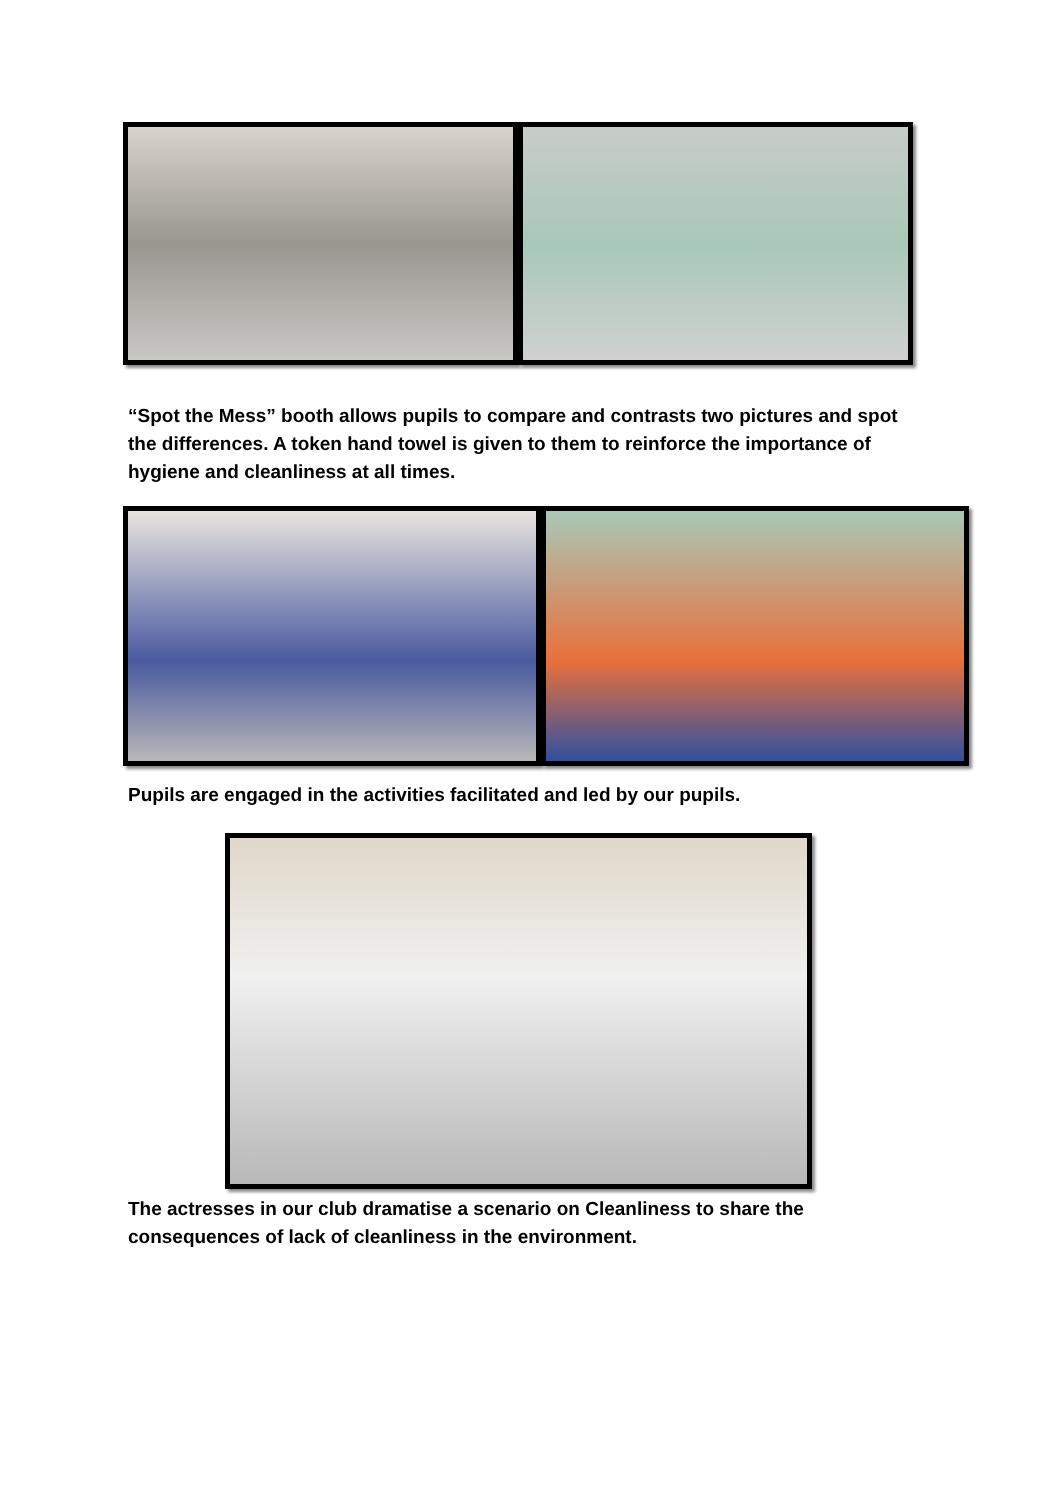“Spot the Mess” booth allows pupils to compare and contrasts two pictures and spot the differences. A token hand towel is given to them to reinforce the importance of hygiene and cleanliness at all times.
Pupils are engaged in the activities facilitated and led by our pupils.
The actresses in our club dramatise a scenario on Cleanliness to share the consequences of lack of cleanliness in the environment.